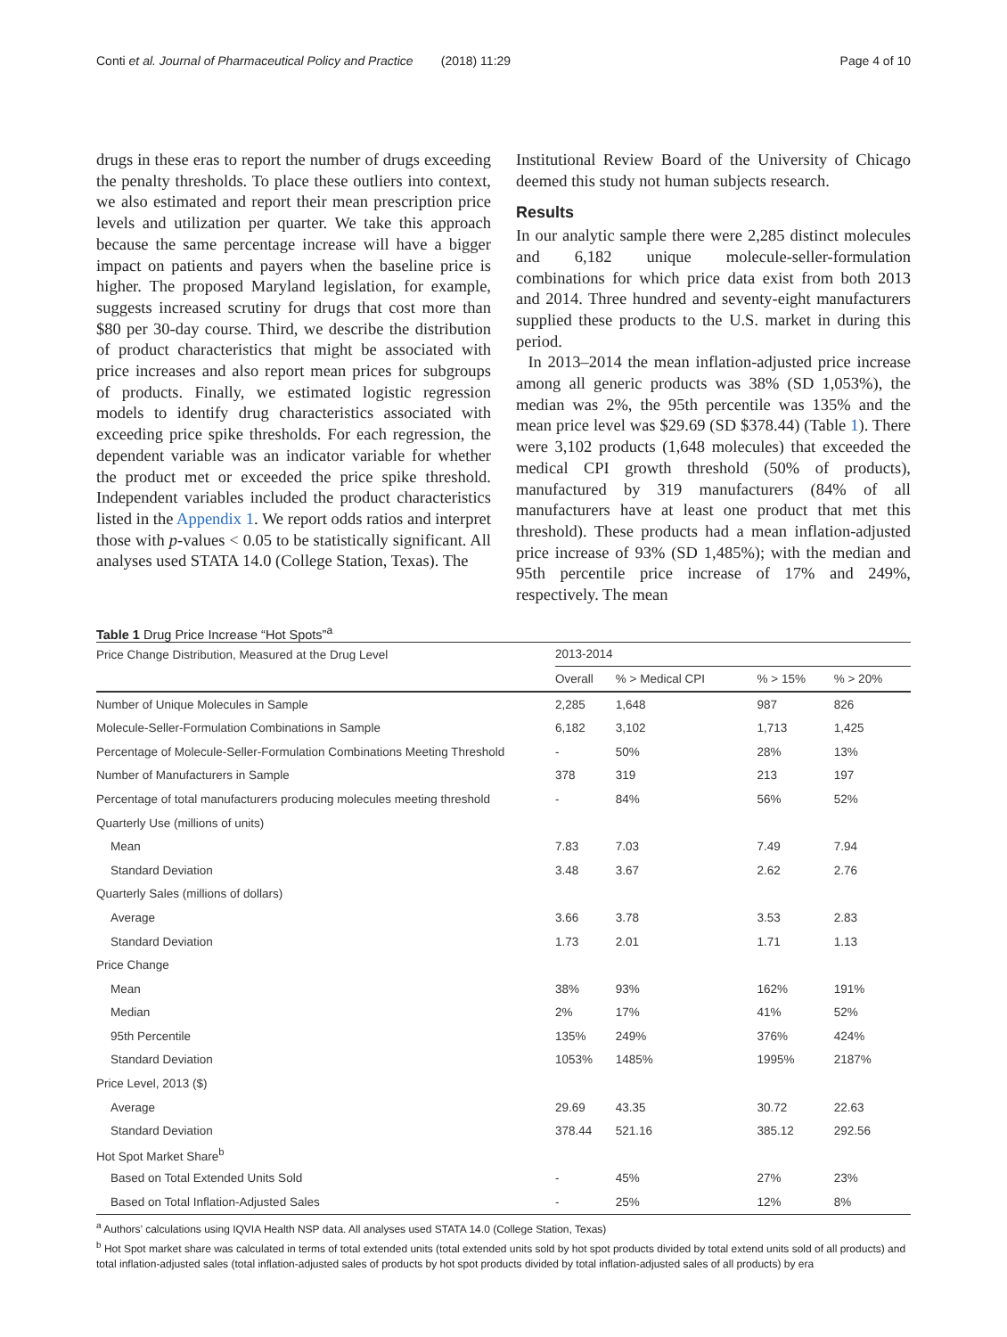Conti et al. Journal of Pharmaceutical Policy and Practice (2018) 11:29 Page 4 of 10
drugs in these eras to report the number of drugs exceeding the penalty thresholds. To place these outliers into context, we also estimated and report their mean prescription price levels and utilization per quarter. We take this approach because the same percentage increase will have a bigger impact on patients and payers when the baseline price is higher. The proposed Maryland legislation, for example, suggests increased scrutiny for drugs that cost more than $80 per 30-day course. Third, we describe the distribution of product characteristics that might be associated with price increases and also report mean prices for subgroups of products. Finally, we estimated logistic regression models to identify drug characteristics associated with exceeding price spike thresholds. For each regression, the dependent variable was an indicator variable for whether the product met or exceeded the price spike threshold. Independent variables included the product characteristics listed in the Appendix 1. We report odds ratios and interpret those with p-values < 0.05 to be statistically significant. All analyses used STATA 14.0 (College Station, Texas). The
Institutional Review Board of the University of Chicago deemed this study not human subjects research.
Results
In our analytic sample there were 2,285 distinct molecules and 6,182 unique molecule-seller-formulation combinations for which price data exist from both 2013 and 2014. Three hundred and seventy-eight manufacturers supplied these products to the U.S. market in during this period.
In 2013–2014 the mean inflation-adjusted price increase among all generic products was 38% (SD 1,053%), the median was 2%, the 95th percentile was 135% and the mean price level was $29.69 (SD $378.44) (Table 1). There were 3,102 products (1,648 molecules) that exceeded the medical CPI growth threshold (50% of products), manufactured by 319 manufacturers (84% of all manufacturers have at least one product that met this threshold). These products had a mean inflation-adjusted price increase of 93% (SD 1,485%); with the median and 95th percentile price increase of 17% and 249%, respectively. The mean
Table 1 Drug Price Increase “Hot Spots”<sup>a</sup>
| Price Change Distribution, Measured at the Drug Level | 2013-2014 | | | |
| --- | --- | --- | --- | --- |
| | Overall | % > Medical CPI | % > 15% | % > 20% |
| Number of Unique Molecules in Sample | 2,285 | 1,648 | 987 | 826 |
| Molecule-Seller-Formulation Combinations in Sample | 6,182 | 3,102 | 1,713 | 1,425 |
| Percentage of Molecule-Seller-Formulation Combinations Meeting Threshold | - | 50% | 28% | 13% |
| Number of Manufacturers in Sample | 378 | 319 | 213 | 197 |
| Percentage of total manufacturers producing molecules meeting threshold | - | 84% | 56% | 52% |
| Quarterly Use (millions of units) | | | | |
| Mean | 7.83 | 7.03 | 7.49 | 7.94 |
| Standard Deviation | 3.48 | 3.67 | 2.62 | 2.76 |
| Quarterly Sales (millions of dollars) | | | | |
| Average | 3.66 | 3.78 | 3.53 | 2.83 |
| Standard Deviation | 1.73 | 2.01 | 1.71 | 1.13 |
| Price Change | | | | |
| Mean | 38% | 93% | 162% | 191% |
| Median | 2% | 17% | 41% | 52% |
| 95th Percentile | 135% | 249% | 376% | 424% |
| Standard Deviation | 1053% | 1485% | 1995% | 2187% |
| Price Level, 2013 ($) | | | | |
| Average | 29.69 | 43.35 | 30.72 | 22.63 |
| Standard Deviation | 378.44 | 521.16 | 385.12 | 292.56 |
| Hot Spot Market Share<sup>b</sup> | | | | |
| Based on Total Extended Units Sold | - | 45% | 27% | 23% |
| Based on Total Inflation-Adjusted Sales | - | 25% | 12% | 8% |
<sup>a</sup> Authors’ calculations using IQVIA Health NSP data. All analyses used STATA 14.0 (College Station, Texas)
<sup>b</sup> Hot Spot market share was calculated in terms of total extended units (total extended units sold by hot spot products divided by total extend units sold of all products) and total inflation-adjusted sales (total inflation-adjusted sales of products by hot spot products divided by total inflation-adjusted sales of all products) by era